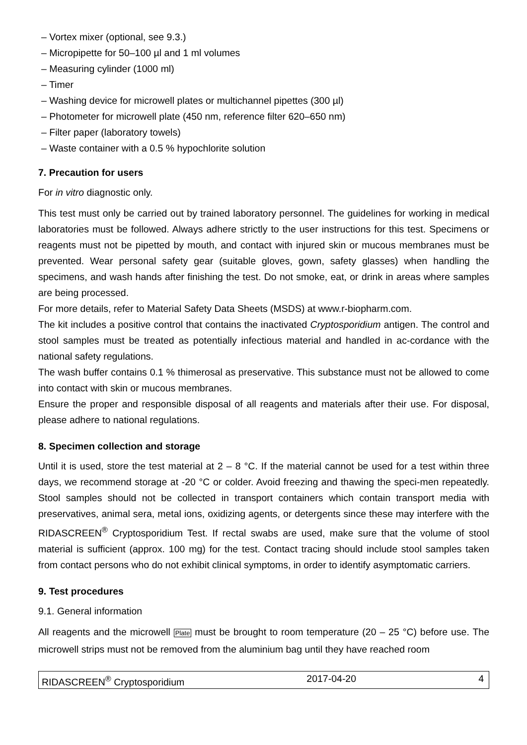– Vortex mixer (optional, see 9.3.)
– Micropipette for 50–100 µl and 1 ml volumes
– Measuring cylinder (1000 ml)
– Timer
– Washing device for microwell plates or multichannel pipettes (300 µl)
– Photometer for microwell plate (450 nm, reference filter 620–650 nm)
– Filter paper (laboratory towels)
– Waste container with a 0.5 % hypochlorite solution
7. Precaution for users
For in vitro diagnostic only.
This test must only be carried out by trained laboratory personnel. The guidelines for working in medical laboratories must be followed. Always adhere strictly to the user instructions for this test. Specimens or reagents must not be pipetted by mouth, and contact with injured skin or mucous membranes must be prevented. Wear personal safety gear (suitable gloves, gown, safety glasses) when handling the specimens, and wash hands after finishing the test. Do not smoke, eat, or drink in areas where samples are being processed.
For more details, refer to Material Safety Data Sheets (MSDS) at www.r-biopharm.com.
The kit includes a positive control that contains the inactivated Cryptosporidium antigen. The control and stool samples must be treated as potentially infectious material and handled in ac-cordance with the national safety regulations.
The wash buffer contains 0.1 % thimerosal as preservative. This substance must not be allowed to come into contact with skin or mucous membranes.
Ensure the proper and responsible disposal of all reagents and materials after their use. For disposal, please adhere to national regulations.
8. Specimen collection and storage
Until it is used, store the test material at 2 – 8 °C. If the material cannot be used for a test within three days, we recommend storage at -20 °C or colder. Avoid freezing and thawing the speci-men repeatedly. Stool samples should not be collected in transport containers which contain transport media with preservatives, animal sera, metal ions, oxidizing agents, or detergents since these may interfere with the RIDASCREEN<sup>®</sup> Cryptosporidium Test. If rectal swabs are used, make sure that the volume of stool material is sufficient (approx. 100 mg) for the test. Contact tracing should include stool samples taken from contact persons who do not exhibit clinical symptoms, in order to identify asymptomatic carriers.
9. Test procedures
9.1. General information
All reagents and the microwell Plate must be brought to room temperature (20 – 25 °C) before use. The microwell strips must not be removed from the aluminium bag until they have reached room
RIDASCREEN<sup>®</sup> Cryptosporidium 2017-04-20 4